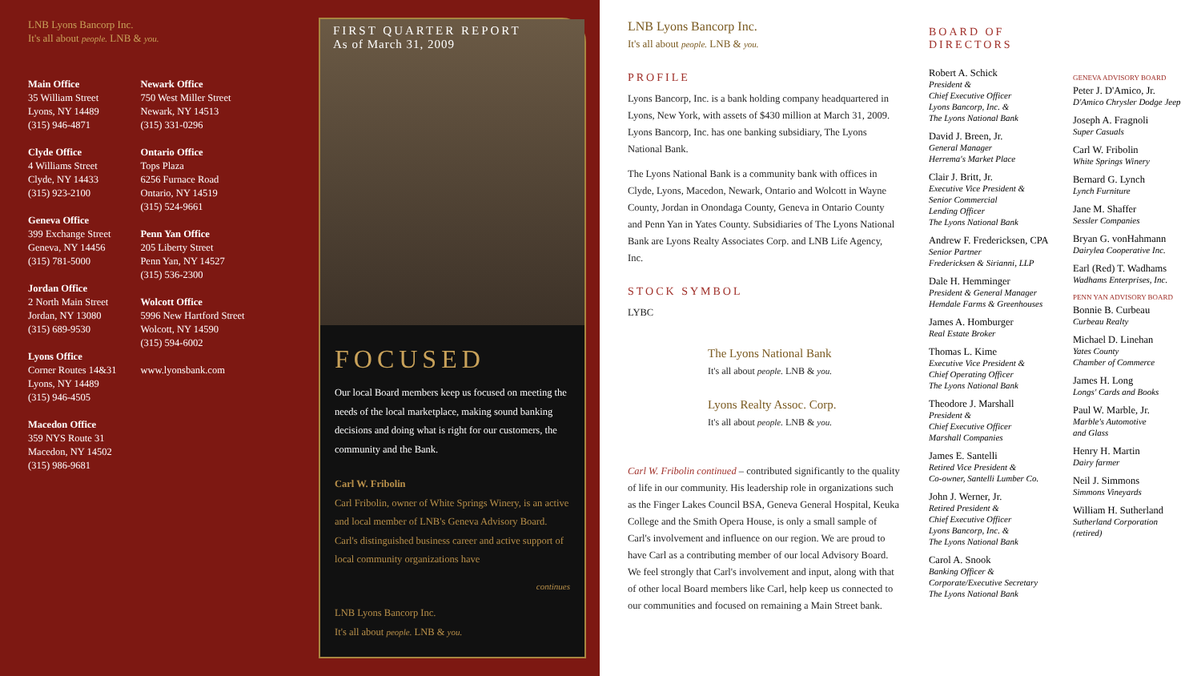LNB Lyons Bancorp Inc.
It's all about people. LNB & you.
Main Office
35 William Street
Lyons, NY 14489
(315) 946-4871
Clyde Office
4 Williams Street
Clyde, NY 14433
(315) 923-2100
Geneva Office
399 Exchange Street
Geneva, NY 14456
(315) 781-5000
Jordan Office
2 North Main Street
Jordan, NY 13080
(315) 689-9530
Lyons Office
Corner Routes 14&31
Lyons, NY 14489
(315) 946-4505
Macedon Office
359 NYS Route 31
Macedon, NY 14502
(315) 986-9681
Newark Office
750 West Miller Street
Newark, NY 14513
(315) 331-0296
Ontario Office
Tops Plaza
6256 Furnace Road
Ontario, NY 14519
(315) 524-9661
Penn Yan Office
205 Liberty Street
Penn Yan, NY 14527
(315) 536-2300
Wolcott Office
5996 New Hartford Street
Wolcott, NY 14590
(315) 594-6002
www.lyonsbank.com
FIRST QUARTER REPORT
As of March 31, 2009
FOCUSED
Our local Board members keep us focused on meeting the needs of the local marketplace, making sound banking decisions and doing what is right for our customers, the community and the Bank.
Carl W. Fribolin
Carl Fribolin, owner of White Springs Winery, is an active and local member of LNB's Geneva Advisory Board. Carl's distinguished business career and active support of local community organizations have
continues
LNB Lyons Bancorp Inc.
It's all about people. LNB & you.
LNB Lyons Bancorp Inc.
It's all about people. LNB & you.
PROFILE
Lyons Bancorp, Inc. is a bank holding company headquartered in Lyons, New York, with assets of $430 million at March 31, 2009. Lyons Bancorp, Inc. has one banking subsidiary, The Lyons National Bank.
The Lyons National Bank is a community bank with offices in Clyde, Lyons, Macedon, Newark, Ontario and Wolcott in Wayne County, Jordan in Onondaga County, Geneva in Ontario County and Penn Yan in Yates County. Subsidiaries of The Lyons National Bank are Lyons Realty Associates Corp. and LNB Life Agency, Inc.
STOCK SYMBOL
LYBC
The Lyons National Bank
It's all about people. LNB & you.
Lyons Realty Assoc. Corp.
It's all about people. LNB & you.
Carl W. Fribolin continued – contributed significantly to the quality of life in our community. His leadership role in organizations such as the Finger Lakes Council BSA, Geneva General Hospital, Keuka College and the Smith Opera House, is only a small sample of Carl's involvement and influence on our region. We are proud to have Carl as a contributing member of our local Advisory Board. We feel strongly that Carl's involvement and input, along with that of other local Board members like Carl, help keep us connected to our communities and focused on remaining a Main Street bank.
BOARD OF DIRECTORS
Robert A. Schick
President &
Chief Executive Officer
Lyons Bancorp, Inc. &
The Lyons National Bank
David J. Breen, Jr.
General Manager
Herrema's Market Place
Clair J. Britt, Jr.
Executive Vice President &
Senior Commercial
Lending Officer
The Lyons National Bank
Andrew F. Fredericksen, CPA
Senior Partner
Fredericksen & Sirianni, LLP
Dale H. Hemminger
President & General Manager
Hemdale Farms & Greenhouses
James A. Homburger
Real Estate Broker
Thomas L. Kime
Executive Vice President &
Chief Operating Officer
The Lyons National Bank
Theodore J. Marshall
President &
Chief Executive Officer
Marshall Companies
James E. Santelli
Retired Vice President &
Co-owner, Santelli Lumber Co.
John J. Werner, Jr.
Retired President &
Chief Executive Officer
Lyons Bancorp, Inc. &
The Lyons National Bank
Carol A. Snook
Banking Officer &
Corporate/Executive Secretary
The Lyons National Bank
GENEVA ADVISORY BOARD
Peter J. D'Amico, Jr.
D'Amico Chrysler Dodge Jeep
Joseph A. Fragnoli
Super Casuals
Carl W. Fribolin
White Springs Winery
Bernard G. Lynch
Lynch Furniture
Jane M. Shaffer
Sessler Companies
Bryan G. vonHahmann
Dairylea Cooperative Inc.
Earl (Red) T. Wadhams
Wadhams Enterprises, Inc.
PENN YAN ADVISORY BOARD
Bonnie B. Curbeau
Curbeau Realty
Michael D. Linehan
Yates County
Chamber of Commerce
James H. Long
Longs' Cards and Books
Paul W. Marble, Jr.
Marble's Automotive
and Glass
Henry H. Martin
Dairy farmer
Neil J. Simmons
Simmons Vineyards
William H. Sutherland
Sutherland Corporation
(retired)